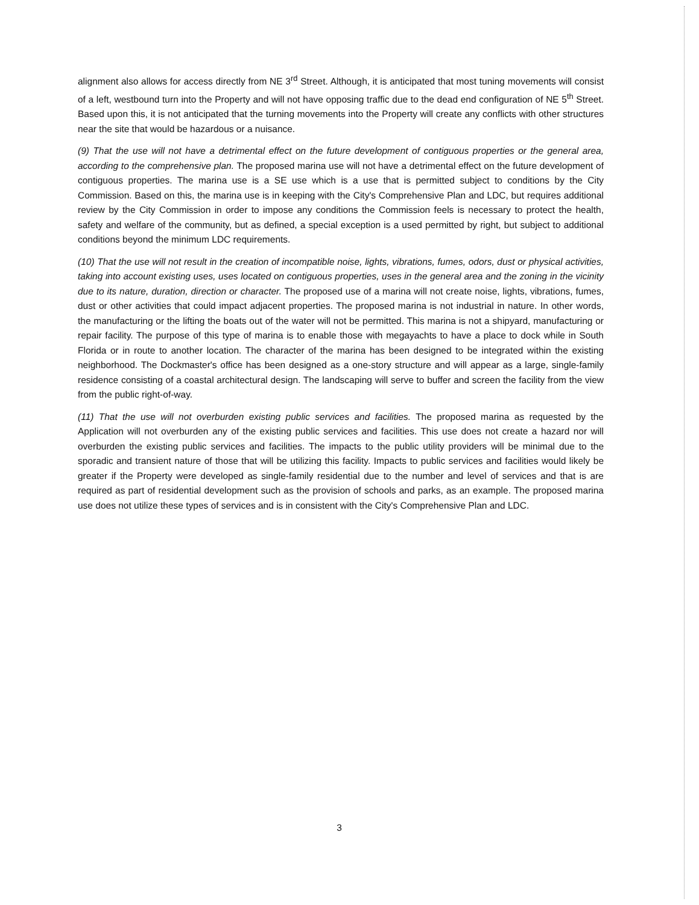alignment also allows for access directly from NE 3<sup>rd</sup> Street. Although, it is anticipated that most tuning movements will consist of a left, westbound turn into the Property and will not have opposing traffic due to the dead end configuration of NE 5<sup>th</sup> Street. Based upon this, it is not anticipated that the turning movements into the Property will create any conflicts with other structures near the site that would be hazardous or a nuisance.
(9) That the use will not have a detrimental effect on the future development of contiguous properties or the general area, according to the comprehensive plan. The proposed marina use will not have a detrimental effect on the future development of contiguous properties. The marina use is a SE use which is a use that is permitted subject to conditions by the City Commission. Based on this, the marina use is in keeping with the City's Comprehensive Plan and LDC, but requires additional review by the City Commission in order to impose any conditions the Commission feels is necessary to protect the health, safety and welfare of the community, but as defined, a special exception is a used permitted by right, but subject to additional conditions beyond the minimum LDC requirements.
(10) That the use will not result in the creation of incompatible noise, lights, vibrations, fumes, odors, dust or physical activities, taking into account existing uses, uses located on contiguous properties, uses in the general area and the zoning in the vicinity due to its nature, duration, direction or character. The proposed use of a marina will not create noise, lights, vibrations, fumes, dust or other activities that could impact adjacent properties. The proposed marina is not industrial in nature. In other words, the manufacturing or the lifting the boats out of the water will not be permitted. This marina is not a shipyard, manufacturing or repair facility. The purpose of this type of marina is to enable those with megayachts to have a place to dock while in South Florida or in route to another location. The character of the marina has been designed to be integrated within the existing neighborhood. The Dockmaster's office has been designed as a one-story structure and will appear as a large, single-family residence consisting of a coastal architectural design. The landscaping will serve to buffer and screen the facility from the view from the public right-of-way.
(11) That the use will not overburden existing public services and facilities. The proposed marina as requested by the Application will not overburden any of the existing public services and facilities. This use does not create a hazard nor will overburden the existing public services and facilities. The impacts to the public utility providers will be minimal due to the sporadic and transient nature of those that will be utilizing this facility. Impacts to public services and facilities would likely be greater if the Property were developed as single-family residential due to the number and level of services and that is are required as part of residential development such as the provision of schools and parks, as an example. The proposed marina use does not utilize these types of services and is in consistent with the City's Comprehensive Plan and LDC.
3